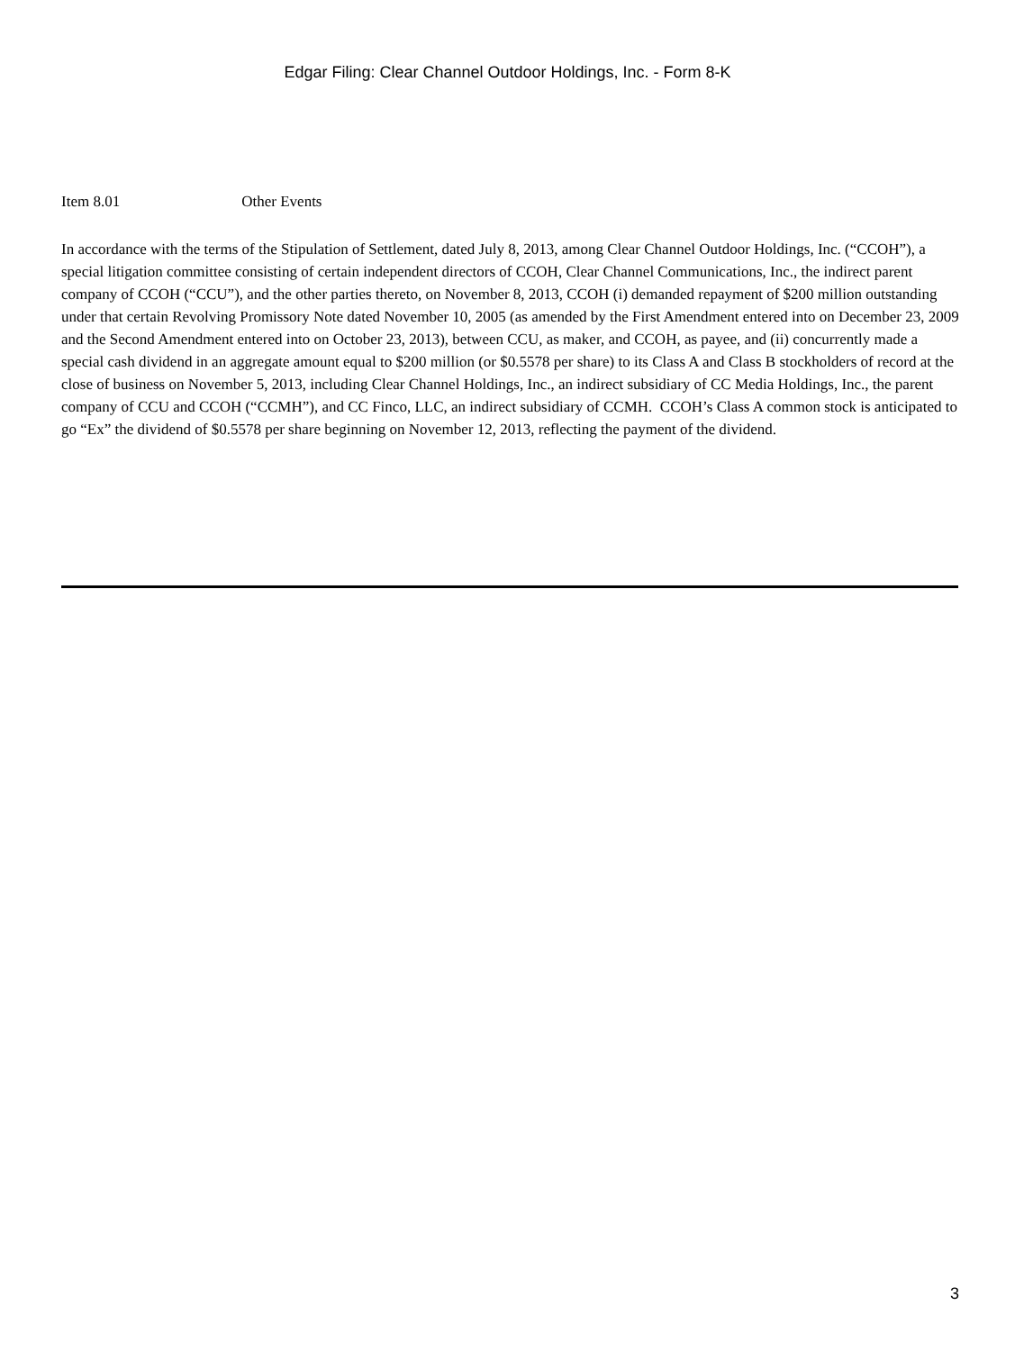Edgar Filing: Clear Channel Outdoor Holdings, Inc. - Form 8-K
Item 8.01 Other Events
In accordance with the terms of the Stipulation of Settlement, dated July 8, 2013, among Clear Channel Outdoor Holdings, Inc. (“CCOH”), a special litigation committee consisting of certain independent directors of CCOH, Clear Channel Communications, Inc., the indirect parent company of CCOH (“CCU”), and the other parties thereto, on November 8, 2013, CCOH (i) demanded repayment of $200 million outstanding under that certain Revolving Promissory Note dated November 10, 2005 (as amended by the First Amendment entered into on December 23, 2009 and the Second Amendment entered into on October 23, 2013), between CCU, as maker, and CCOH, as payee, and (ii) concurrently made a special cash dividend in an aggregate amount equal to $200 million (or $0.5578 per share) to its Class A and Class B stockholders of record at the close of business on November 5, 2013, including Clear Channel Holdings, Inc., an indirect subsidiary of CC Media Holdings, Inc., the parent company of CCU and CCOH (“CCMH”), and CC Finco, LLC, an indirect subsidiary of CCMH. CCOH’s Class A common stock is anticipated to go “Ex” the dividend of $0.5578 per share beginning on November 12, 2013, reflecting the payment of the dividend.
3